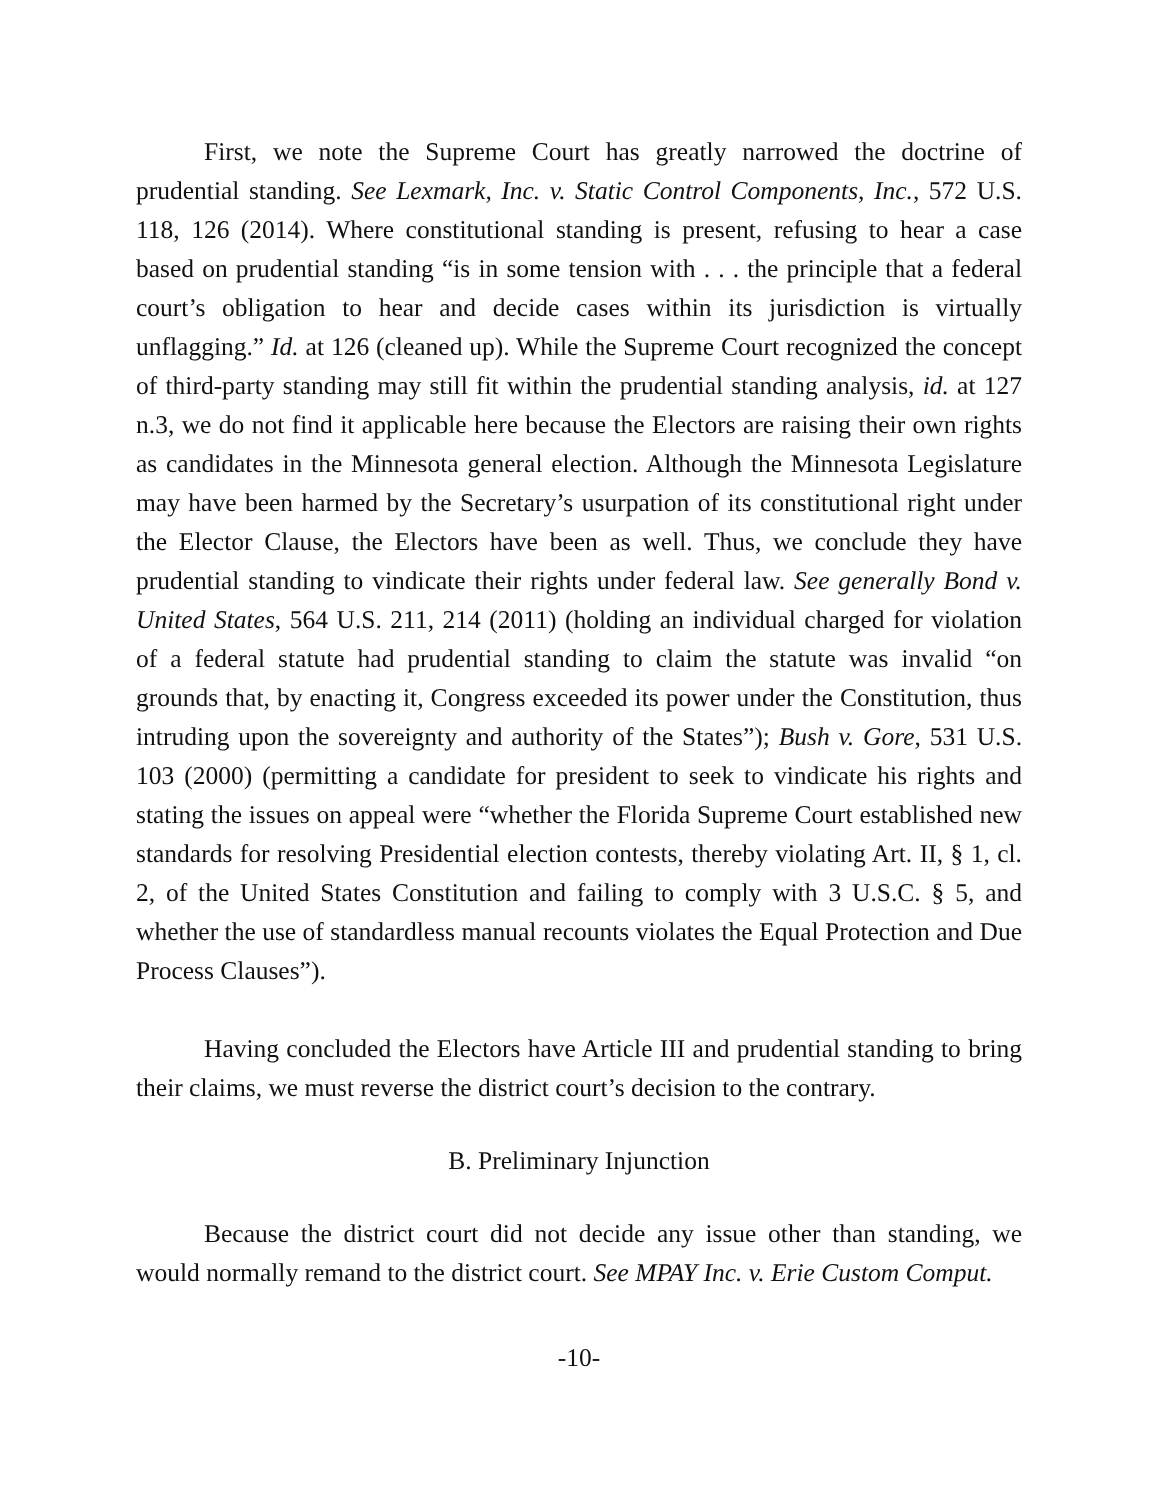First, we note the Supreme Court has greatly narrowed the doctrine of prudential standing. See Lexmark, Inc. v. Static Control Components, Inc., 572 U.S. 118, 126 (2014). Where constitutional standing is present, refusing to hear a case based on prudential standing “is in some tension with . . . the principle that a federal court’s obligation to hear and decide cases within its jurisdiction is virtually unflagging.” Id. at 126 (cleaned up). While the Supreme Court recognized the concept of third-party standing may still fit within the prudential standing analysis, id. at 127 n.3, we do not find it applicable here because the Electors are raising their own rights as candidates in the Minnesota general election. Although the Minnesota Legislature may have been harmed by the Secretary’s usurpation of its constitutional right under the Elector Clause, the Electors have been as well. Thus, we conclude they have prudential standing to vindicate their rights under federal law. See generally Bond v. United States, 564 U.S. 211, 214 (2011) (holding an individual charged for violation of a federal statute had prudential standing to claim the statute was invalid “on grounds that, by enacting it, Congress exceeded its power under the Constitution, thus intruding upon the sovereignty and authority of the States”); Bush v. Gore, 531 U.S. 103 (2000) (permitting a candidate for president to seek to vindicate his rights and stating the issues on appeal were “whether the Florida Supreme Court established new standards for resolving Presidential election contests, thereby violating Art. II, § 1, cl. 2, of the United States Constitution and failing to comply with 3 U.S.C. § 5, and whether the use of standardless manual recounts violates the Equal Protection and Due Process Clauses”).
Having concluded the Electors have Article III and prudential standing to bring their claims, we must reverse the district court’s decision to the contrary.
B. Preliminary Injunction
Because the district court did not decide any issue other than standing, we would normally remand to the district court. See MPAY Inc. v. Erie Custom Comput.
-10-